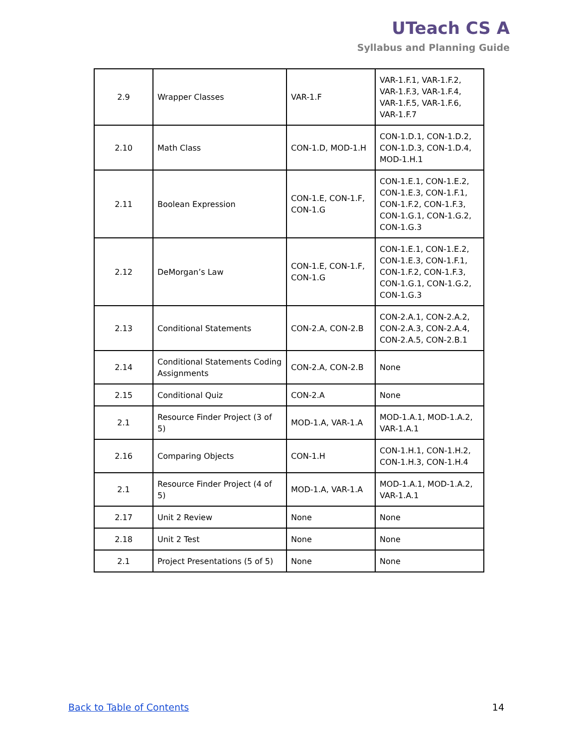UTeach CS A
Syllabus and Planning Guide
| 2.9 | Wrapper Classes | VAR-1.F | VAR-1.F.1, VAR-1.F.2, VAR-1.F.3, VAR-1.F.4, VAR-1.F.5, VAR-1.F.6, VAR-1.F.7 |
| 2.10 | Math Class | CON-1.D, MOD-1.H | CON-1.D.1, CON-1.D.2, CON-1.D.3, CON-1.D.4, MOD-1.H.1 |
| 2.11 | Boolean Expression | CON-1.E, CON-1.F, CON-1.G | CON-1.E.1, CON-1.E.2, CON-1.E.3, CON-1.F.1, CON-1.F.2, CON-1.F.3, CON-1.G.1, CON-1.G.2, CON-1.G.3 |
| 2.12 | DeMorgan’s Law | CON-1.E, CON-1.F, CON-1.G | CON-1.E.1, CON-1.E.2, CON-1.E.3, CON-1.F.1, CON-1.F.2, CON-1.F.3, CON-1.G.1, CON-1.G.2, CON-1.G.3 |
| 2.13 | Conditional Statements | CON-2.A, CON-2.B | CON-2.A.1, CON-2.A.2, CON-2.A.3, CON-2.A.4, CON-2.A.5, CON-2.B.1 |
| 2.14 | Conditional Statements Coding Assignments | CON-2.A, CON-2.B | None |
| 2.15 | Conditional Quiz | CON-2.A | None |
| 2.1 | Resource Finder Project (3 of 5) | MOD-1.A, VAR-1.A | MOD-1.A.1, MOD-1.A.2, VAR-1.A.1 |
| 2.16 | Comparing Objects | CON-1.H | CON-1.H.1, CON-1.H.2, CON-1.H.3, CON-1.H.4 |
| 2.1 | Resource Finder Project (4 of 5) | MOD-1.A, VAR-1.A | MOD-1.A.1, MOD-1.A.2, VAR-1.A.1 |
| 2.17 | Unit 2 Review | None | None |
| 2.18 | Unit 2 Test | None | None |
| 2.1 | Project Presentations (5 of 5) | None | None |
Back to Table of Contents 14